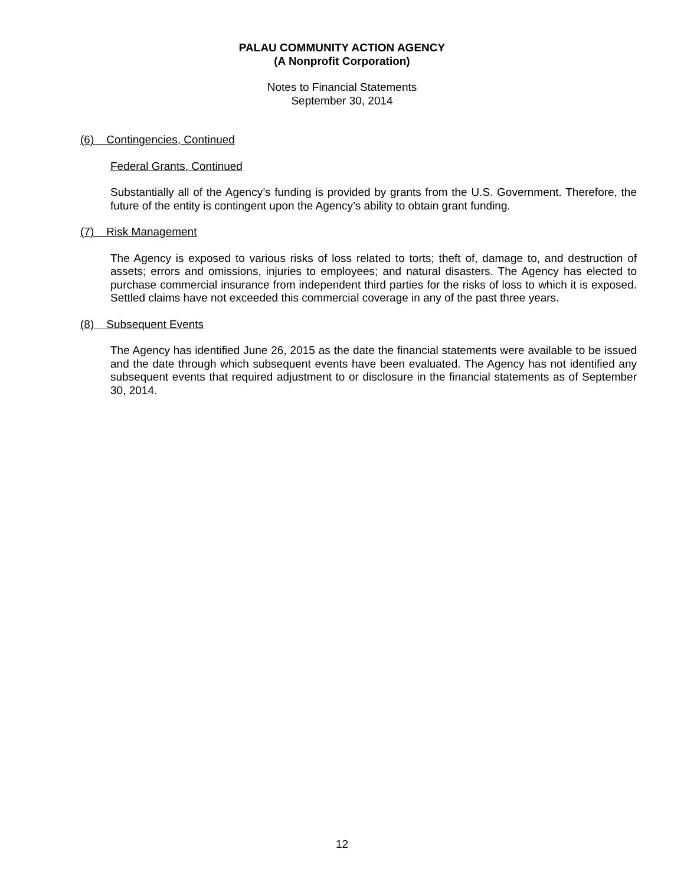PALAU COMMUNITY ACTION AGENCY
(A Nonprofit Corporation)
Notes to Financial Statements
September 30, 2014
(6) Contingencies, Continued
Federal Grants, Continued
Substantially all of the Agency’s funding is provided by grants from the U.S. Government. Therefore, the future of the entity is contingent upon the Agency’s ability to obtain grant funding.
(7) Risk Management
The Agency is exposed to various risks of loss related to torts; theft of, damage to, and destruction of assets; errors and omissions, injuries to employees; and natural disasters. The Agency has elected to purchase commercial insurance from independent third parties for the risks of loss to which it is exposed. Settled claims have not exceeded this commercial coverage in any of the past three years.
(8) Subsequent Events
The Agency has identified June 26, 2015 as the date the financial statements were available to be issued and the date through which subsequent events have been evaluated. The Agency has not identified any subsequent events that required adjustment to or disclosure in the financial statements as of September 30, 2014.
12